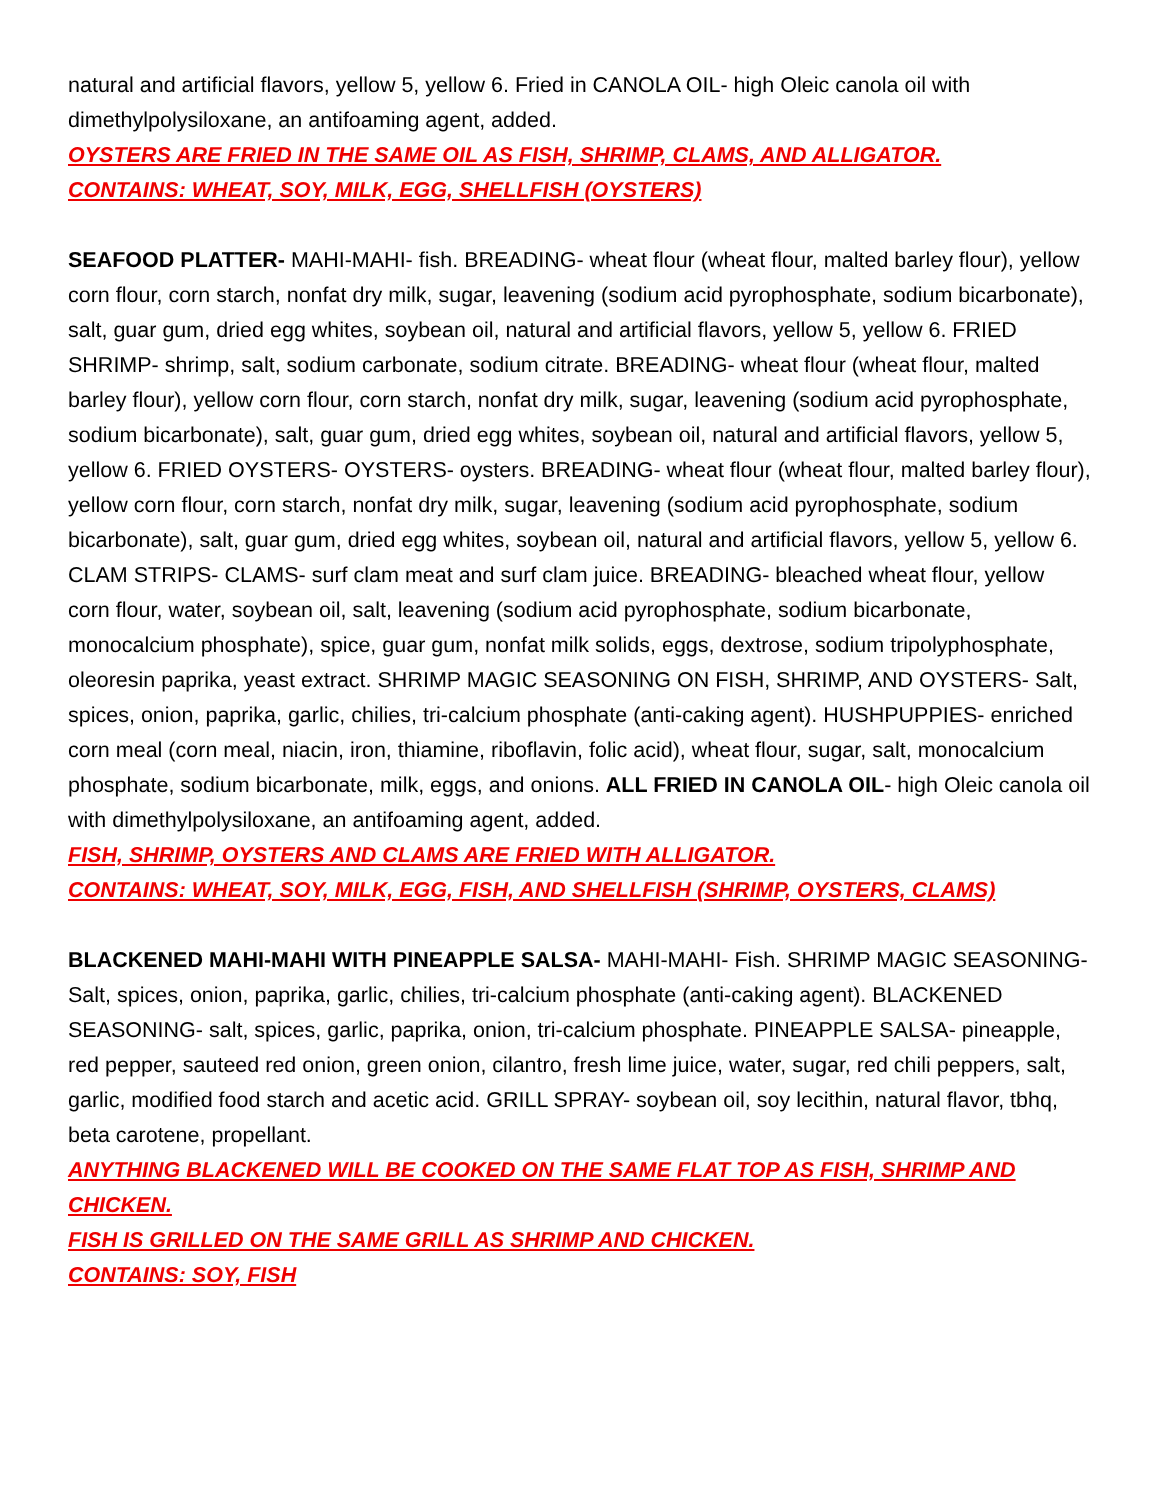natural and artificial flavors, yellow 5, yellow 6. Fried in CANOLA OIL- high Oleic canola oil with dimethylpolysiloxane, an antifoaming agent, added.
OYSTERS ARE FRIED IN THE SAME OIL AS FISH, SHRIMP, CLAMS, AND ALLIGATOR.
CONTAINS: WHEAT, SOY, MILK, EGG, SHELLFISH (OYSTERS)
SEAFOOD PLATTER- MAHI-MAHI- fish. BREADING- wheat flour (wheat flour, malted barley flour), yellow corn flour, corn starch, nonfat dry milk, sugar, leavening (sodium acid pyrophosphate, sodium bicarbonate), salt, guar gum, dried egg whites, soybean oil, natural and artificial flavors, yellow 5, yellow 6. FRIED SHRIMP- shrimp, salt, sodium carbonate, sodium citrate. BREADING- wheat flour (wheat flour, malted barley flour), yellow corn flour, corn starch, nonfat dry milk, sugar, leavening (sodium acid pyrophosphate, sodium bicarbonate), salt, guar gum, dried egg whites, soybean oil, natural and artificial flavors, yellow 5, yellow 6. FRIED OYSTERS- OYSTERS- oysters. BREADING- wheat flour (wheat flour, malted barley flour), yellow corn flour, corn starch, nonfat dry milk, sugar, leavening (sodium acid pyrophosphate, sodium bicarbonate), salt, guar gum, dried egg whites, soybean oil, natural and artificial flavors, yellow 5, yellow 6. CLAM STRIPS- CLAMS- surf clam meat and surf clam juice. BREADING- bleached wheat flour, yellow corn flour, water, soybean oil, salt, leavening (sodium acid pyrophosphate, sodium bicarbonate, monocalcium phosphate), spice, guar gum, nonfat milk solids, eggs, dextrose, sodium tripolyphosphate, oleoresin paprika, yeast extract. SHRIMP MAGIC SEASONING ON FISH, SHRIMP, AND OYSTERS- Salt, spices, onion, paprika, garlic, chilies, tri-calcium phosphate (anti-caking agent). HUSHPUPPIES- enriched corn meal (corn meal, niacin, iron, thiamine, riboflavin, folic acid), wheat flour, sugar, salt, monocalcium phosphate, sodium bicarbonate, milk, eggs, and onions. ALL FRIED IN CANOLA OIL- high Oleic canola oil with dimethylpolysiloxane, an antifoaming agent, added.
FISH, SHRIMP, OYSTERS AND CLAMS ARE FRIED WITH ALLIGATOR.
CONTAINS: WHEAT, SOY, MILK, EGG, FISH, AND SHELLFISH (SHRIMP, OYSTERS, CLAMS)
BLACKENED MAHI-MAHI WITH PINEAPPLE SALSA- MAHI-MAHI- Fish. SHRIMP MAGIC SEASONING- Salt, spices, onion, paprika, garlic, chilies, tri-calcium phosphate (anti-caking agent). BLACKENED SEASONING- salt, spices, garlic, paprika, onion, tri-calcium phosphate. PINEAPPLE SALSA- pineapple, red pepper, sauteed red onion, green onion, cilantro, fresh lime juice, water, sugar, red chili peppers, salt, garlic, modified food starch and acetic acid. GRILL SPRAY- soybean oil, soy lecithin, natural flavor, tbhq, beta carotene, propellant.
ANYTHING BLACKENED WILL BE COOKED ON THE SAME FLAT TOP AS FISH, SHRIMP AND CHICKEN.
FISH IS GRILLED ON THE SAME GRILL AS SHRIMP AND CHICKEN.
CONTAINS: SOY, FISH